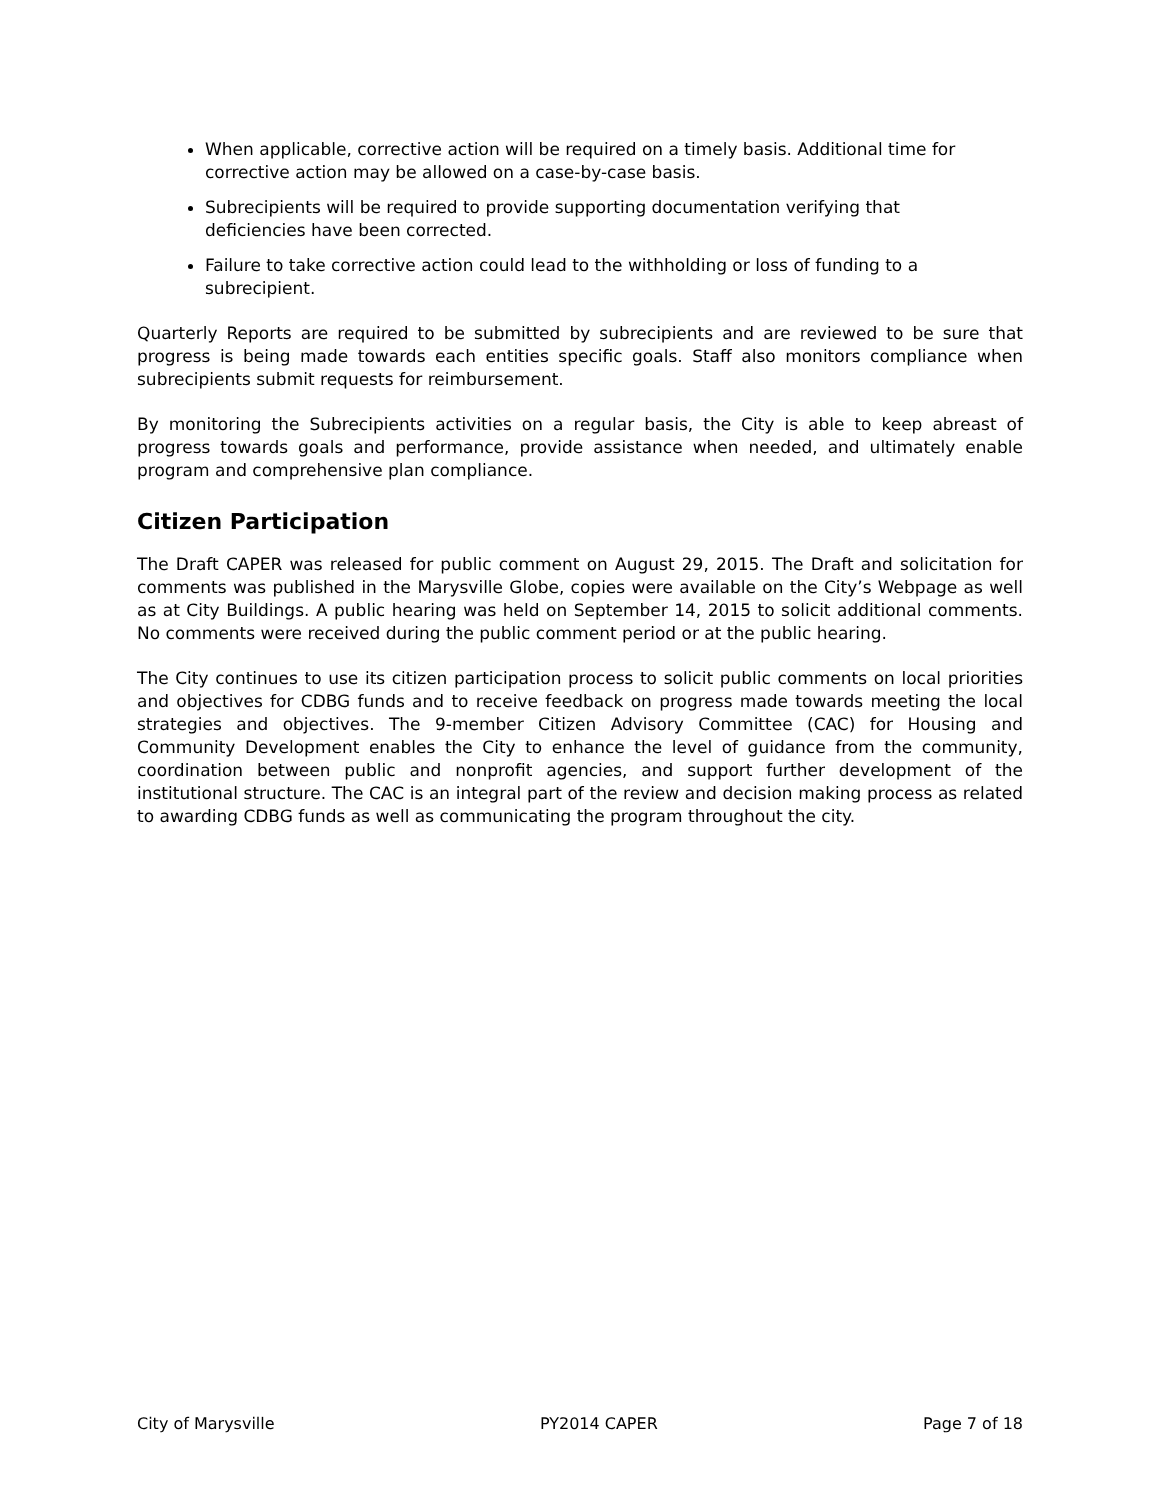When applicable, corrective action will be required on a timely basis. Additional time for corrective action may be allowed on a case-by-case basis.
Subrecipients will be required to provide supporting documentation verifying that deficiencies have been corrected.
Failure to take corrective action could lead to the withholding or loss of funding to a subrecipient.
Quarterly Reports are required to be submitted by subrecipients and are reviewed to be sure that progress is being made towards each entities specific goals. Staff also monitors compliance when subrecipients submit requests for reimbursement.
By monitoring the Subrecipients activities on a regular basis, the City is able to keep abreast of progress towards goals and performance, provide assistance when needed, and ultimately enable program and comprehensive plan compliance.
Citizen Participation
The Draft CAPER was released for public comment on August 29, 2015. The Draft and solicitation for comments was published in the Marysville Globe, copies were available on the City’s Webpage as well as at City Buildings. A public hearing was held on September 14, 2015 to solicit additional comments. No comments were received during the public comment period or at the public hearing.
The City continues to use its citizen participation process to solicit public comments on local priorities and objectives for CDBG funds and to receive feedback on progress made towards meeting the local strategies and objectives. The 9-member Citizen Advisory Committee (CAC) for Housing and Community Development enables the City to enhance the level of guidance from the community, coordination between public and nonprofit agencies, and support further development of the institutional structure. The CAC is an integral part of the review and decision making process as related to awarding CDBG funds as well as communicating the program throughout the city.
City of Marysville PY2014 CAPER Page 7 of 18